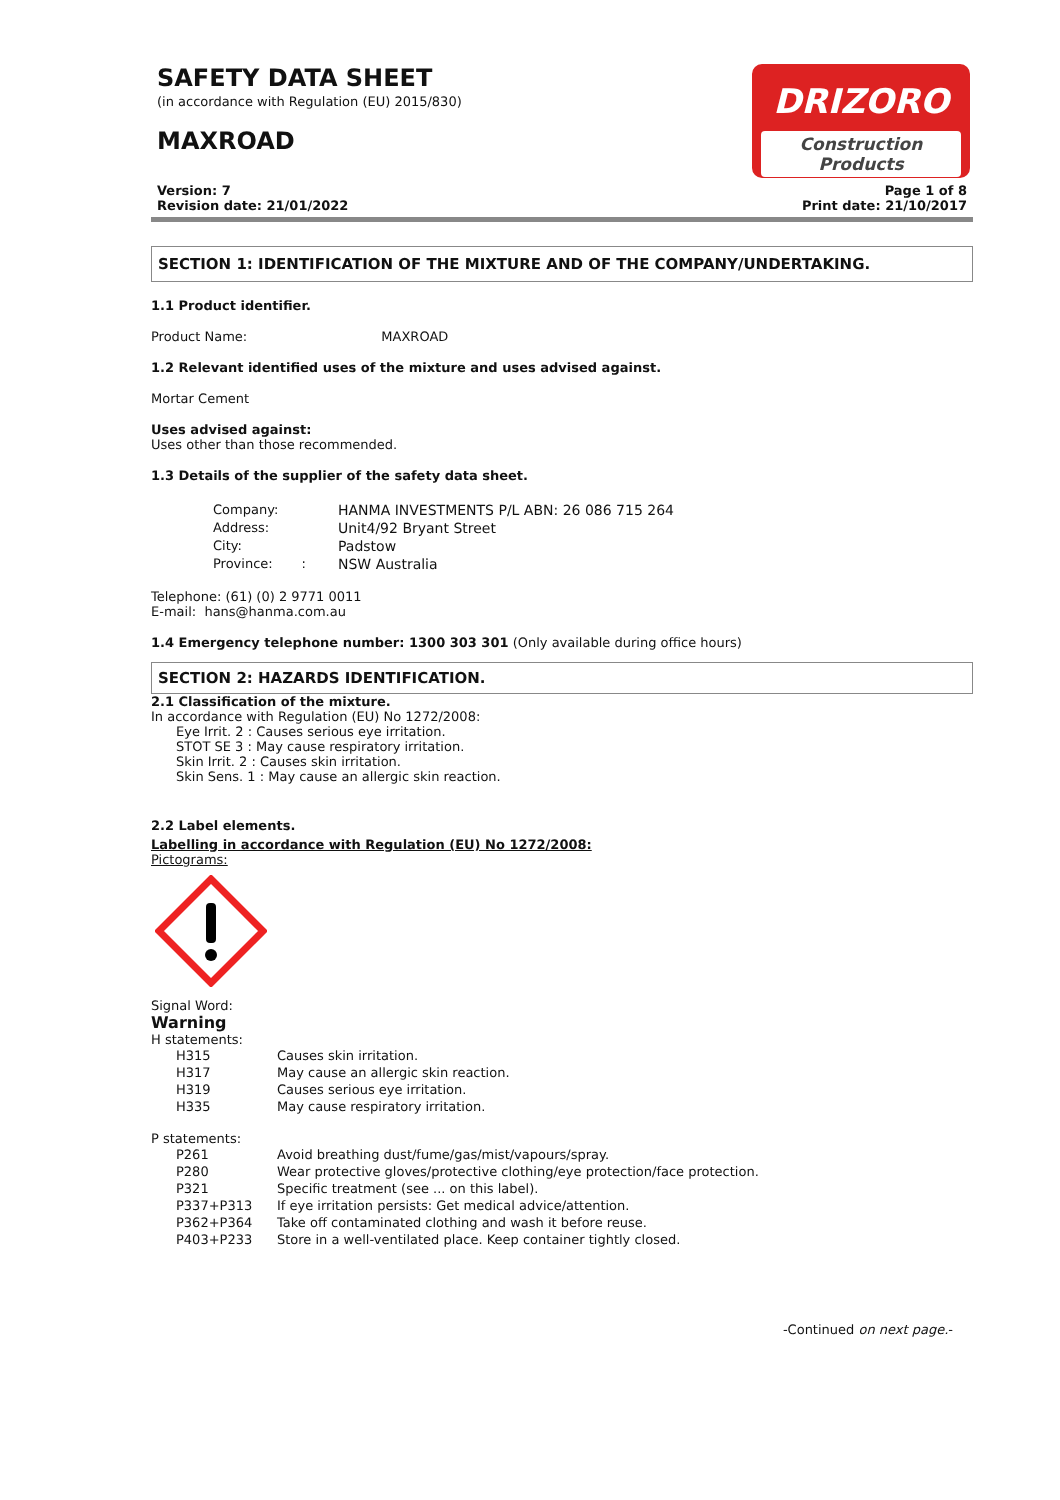DRIZORO
Construction Products
SAFETY DATA SHEET
(in accordance with Regulation (EU) 2015/830)
MAXROAD
Version: 7
Revision date: 21/01/2022
Page 1 of 8
Print date: 21/10/2017
SECTION 1: IDENTIFICATION OF THE MIXTURE AND OF THE COMPANY/UNDERTAKING.
1.1 Product identifier.
Product Name: MAXROAD
1.2 Relevant identified uses of the mixture and uses advised against.
Mortar Cement
Uses advised against:
Uses other than those recommended.
1.3 Details of the supplier of the safety data sheet.
| Company: | HANMA INVESTMENTS P/L ABN: 26 086 715 264 |
| Address: | Unit4/92 Bryant Street |
| City: | Padstow |
| Province: : | NSW Australia |
Telephone: (61) (0) 2 9771 0011
E-mail: hans@hanma.com.au
1.4 Emergency telephone number: 1300 303 301 (Only available during office hours)
SECTION 2: HAZARDS IDENTIFICATION.
2.1 Classification of the mixture.
In accordance with Regulation (EU) No 1272/2008:
Eye Irrit. 2 : Causes serious eye irritation.
STOT SE 3 : May cause respiratory irritation.
Skin Irrit. 2 : Causes skin irritation.
Skin Sens. 1 : May cause an allergic skin reaction.
2.2 Label elements.
Labelling in accordance with Regulation (EU) No 1272/2008:
Pictograms:
Signal Word:
Warning
H statements:
| H315 | Causes skin irritation. |
| H317 | May cause an allergic skin reaction. |
| H319 | Causes serious eye irritation. |
| H335 | May cause respiratory irritation. |
P statements:
| P261 | Avoid breathing dust/fume/gas/mist/vapours/spray. |
| P280 | Wear protective gloves/protective clothing/eye protection/face protection. |
| P321 | Specific treatment (see ... on this label). |
| P337+P313 | If eye irritation persists: Get medical advice/attention. |
| P362+P364 | Take off contaminated clothing and wash it before reuse. |
| P403+P233 | Store in a well-ventilated place. Keep container tightly closed. |
-Continued on next page.-